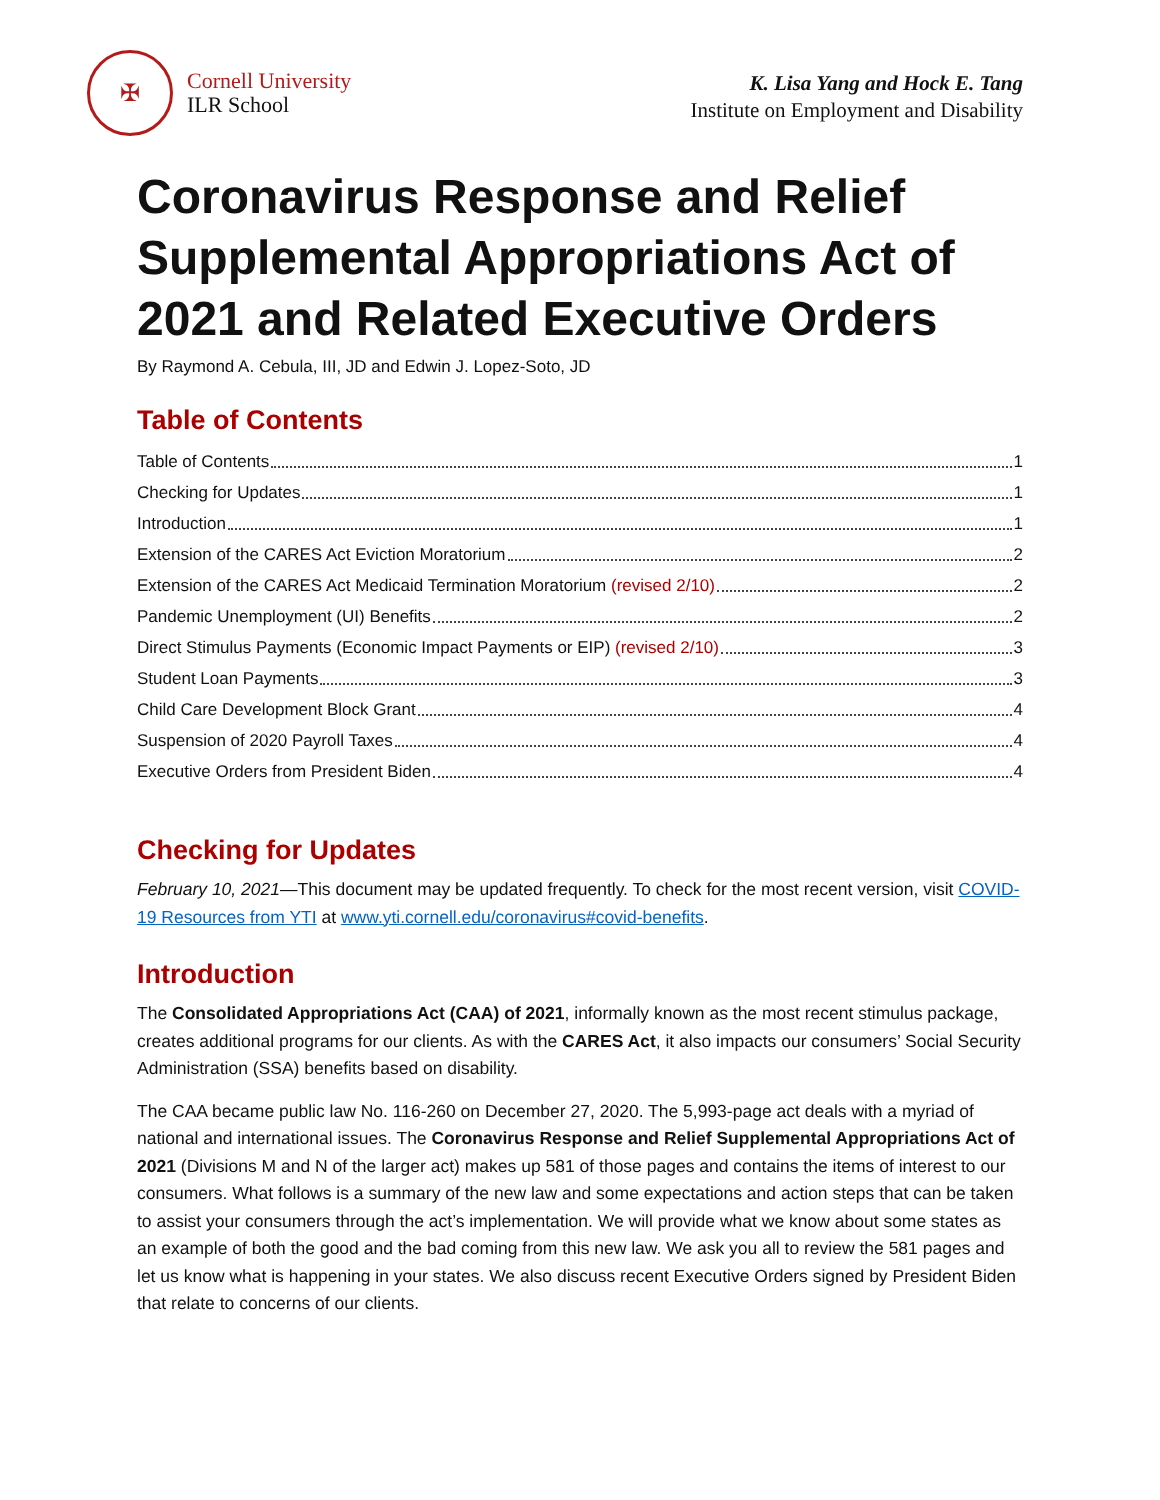✠
Cornell University
ILR School
K. Lisa Yang and Hock E. Tang
Institute on Employment and Disability
Coronavirus Response and Relief Supplemental Appropriations Act of 2021 and Related Executive Orders
By Raymond A. Cebula, III, JD and Edwin J. Lopez-Soto, JD
Table of Contents
Table of Contents 1
Checking for Updates 1
Introduction 1
Extension of the CARES Act Eviction Moratorium 2
Extension of the CARES Act Medicaid Termination Moratorium (revised 2/10) 2
Pandemic Unemployment (UI) Benefits 2
Direct Stimulus Payments (Economic Impact Payments or EIP) (revised 2/10) 3
Student Loan Payments 3
Child Care Development Block Grant 4
Suspension of 2020 Payroll Taxes 4
Executive Orders from President Biden 4
Checking for Updates
February 10, 2021—This document may be updated frequently. To check for the most recent version, visit COVID-19 Resources from YTI at www.yti.cornell.edu/coronavirus#covid-benefits.
Introduction
The Consolidated Appropriations Act (CAA) of 2021, informally known as the most recent stimulus package, creates additional programs for our clients. As with the CARES Act, it also impacts our consumers’ Social Security Administration (SSA) benefits based on disability.
The CAA became public law No. 116-260 on December 27, 2020. The 5,993-page act deals with a myriad of national and international issues. The Coronavirus Response and Relief Supplemental Appropriations Act of 2021 (Divisions M and N of the larger act) makes up 581 of those pages and contains the items of interest to our consumers. What follows is a summary of the new law and some expectations and action steps that can be taken to assist your consumers through the act’s implementation. We will provide what we know about some states as an example of both the good and the bad coming from this new law. We ask you all to review the 581 pages and let us know what is happening in your states. We also discuss recent Executive Orders signed by President Biden that relate to concerns of our clients.